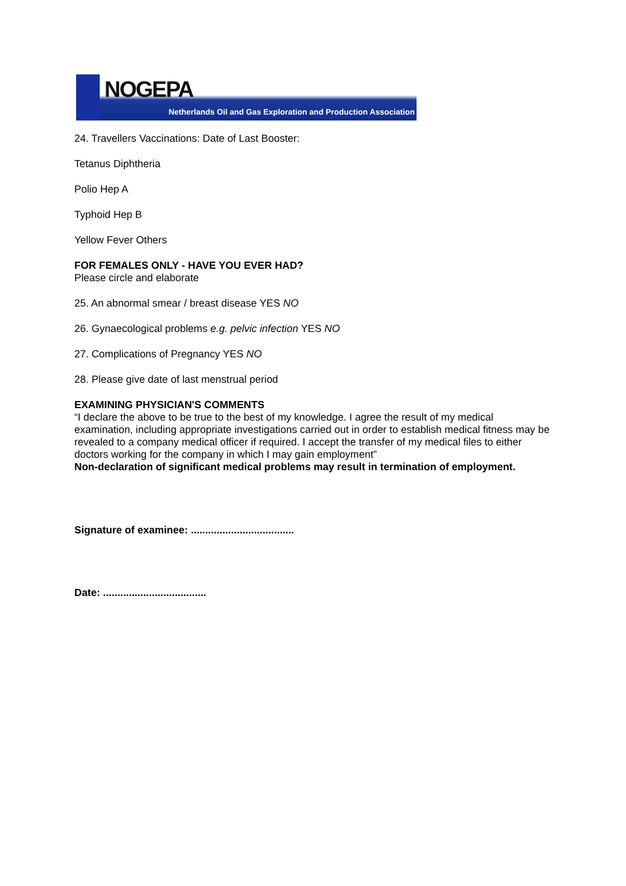NOGEPA
Netherlands Oil and Gas Exploration and Production Association
24. Travellers Vaccinations: Date of Last Booster:
Tetanus Diphtheria
Polio Hep A
Typhoid Hep B
Yellow Fever Others
FOR FEMALES ONLY - HAVE YOU EVER HAD?
Please circle and elaborate
25. An abnormal smear / breast disease YES NO
26. Gynaecological problems e.g. pelvic infection YES NO
27. Complications of Pregnancy YES NO
28. Please give date of last menstrual period
EXAMINING PHYSICIAN'S COMMENTS
“I declare the above to be true to the best of my knowledge. I agree the result of my medical examination, including appropriate investigations carried out in order to establish medical fitness may be revealed to a company medical officer if required. I accept the transfer of my medical files to either doctors working for the company in which I may gain employment”
Non-declaration of significant medical problems may result in termination of employment.
Signature of examinee: ....................................
Date: ....................................